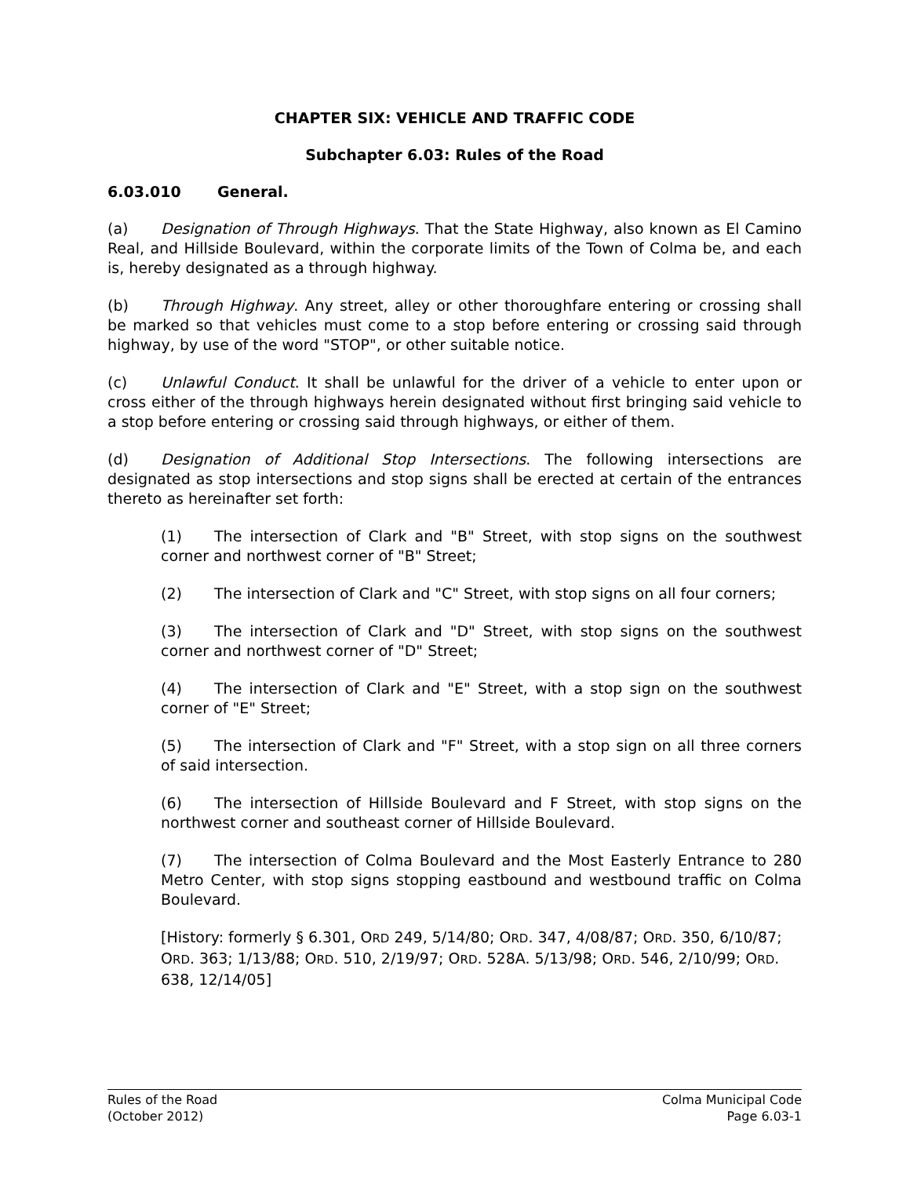CHAPTER SIX: VEHICLE AND TRAFFIC CODE
Subchapter 6.03: Rules of the Road
6.03.010 General.
(a) Designation of Through Highways. That the State Highway, also known as El Camino Real, and Hillside Boulevard, within the corporate limits of the Town of Colma be, and each is, hereby designated as a through highway.
(b) Through Highway. Any street, alley or other thoroughfare entering or crossing shall be marked so that vehicles must come to a stop before entering or crossing said through highway, by use of the word "STOP", or other suitable notice.
(c) Unlawful Conduct. It shall be unlawful for the driver of a vehicle to enter upon or cross either of the through highways herein designated without first bringing said vehicle to a stop before entering or crossing said through highways, or either of them.
(d) Designation of Additional Stop Intersections. The following intersections are designated as stop intersections and stop signs shall be erected at certain of the entrances thereto as hereinafter set forth:
(1) The intersection of Clark and "B" Street, with stop signs on the southwest corner and northwest corner of "B" Street;
(2) The intersection of Clark and "C" Street, with stop signs on all four corners;
(3) The intersection of Clark and "D" Street, with stop signs on the southwest corner and northwest corner of "D" Street;
(4) The intersection of Clark and "E" Street, with a stop sign on the southwest corner of "E" Street;
(5) The intersection of Clark and "F" Street, with a stop sign on all three corners of said intersection.
(6) The intersection of Hillside Boulevard and F Street, with stop signs on the northwest corner and southeast corner of Hillside Boulevard.
(7) The intersection of Colma Boulevard and the Most Easterly Entrance to 280 Metro Center, with stop signs stopping eastbound and westbound traffic on Colma Boulevard.
[History: formerly § 6.301, ORD 249, 5/14/80; ORD. 347, 4/08/87; ORD. 350, 6/10/87; ORD. 363; 1/13/88; ORD. 510, 2/19/97; ORD. 528A. 5/13/98; ORD. 546, 2/10/99; ORD. 638, 12/14/05]
Rules of the Road
(October 2012)
Colma Municipal Code
Page 6.03-1